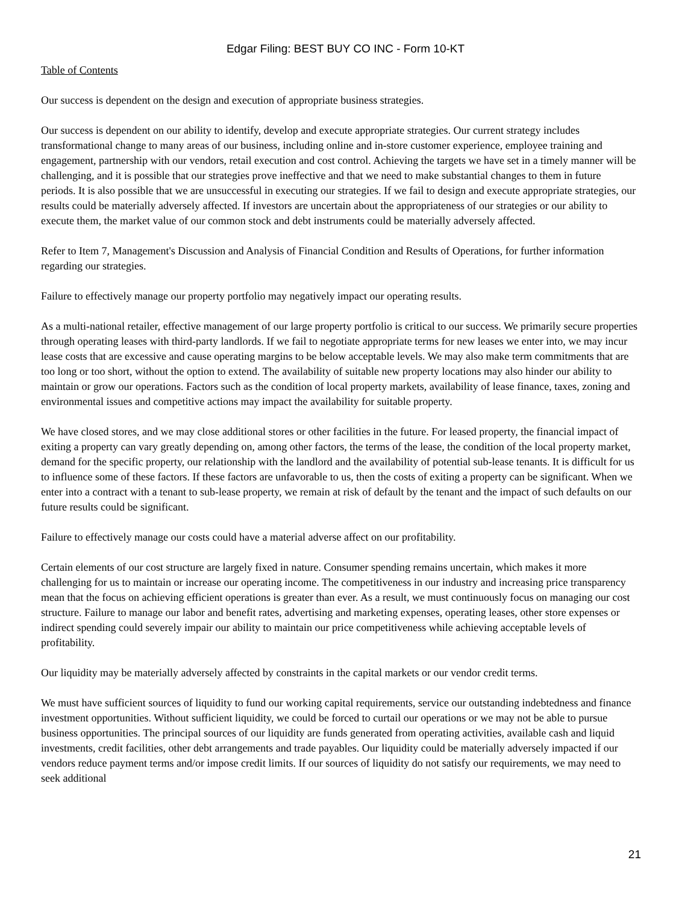Edgar Filing: BEST BUY CO INC - Form 10-KT
Table of Contents
Our success is dependent on the design and execution of appropriate business strategies.
Our success is dependent on our ability to identify, develop and execute appropriate strategies. Our current strategy includes transformational change to many areas of our business, including online and in-store customer experience, employee training and engagement, partnership with our vendors, retail execution and cost control. Achieving the targets we have set in a timely manner will be challenging, and it is possible that our strategies prove ineffective and that we need to make substantial changes to them in future periods. It is also possible that we are unsuccessful in executing our strategies. If we fail to design and execute appropriate strategies, our results could be materially adversely affected. If investors are uncertain about the appropriateness of our strategies or our ability to execute them, the market value of our common stock and debt instruments could be materially adversely affected.
Refer to Item 7, Management's Discussion and Analysis of Financial Condition and Results of Operations, for further information regarding our strategies.
Failure to effectively manage our property portfolio may negatively impact our operating results.
As a multi-national retailer, effective management of our large property portfolio is critical to our success. We primarily secure properties through operating leases with third-party landlords. If we fail to negotiate appropriate terms for new leases we enter into, we may incur lease costs that are excessive and cause operating margins to be below acceptable levels. We may also make term commitments that are too long or too short, without the option to extend. The availability of suitable new property locations may also hinder our ability to maintain or grow our operations. Factors such as the condition of local property markets, availability of lease finance, taxes, zoning and environmental issues and competitive actions may impact the availability for suitable property.
We have closed stores, and we may close additional stores or other facilities in the future. For leased property, the financial impact of exiting a property can vary greatly depending on, among other factors, the terms of the lease, the condition of the local property market, demand for the specific property, our relationship with the landlord and the availability of potential sub-lease tenants. It is difficult for us to influence some of these factors. If these factors are unfavorable to us, then the costs of exiting a property can be significant. When we enter into a contract with a tenant to sub-lease property, we remain at risk of default by the tenant and the impact of such defaults on our future results could be significant.
Failure to effectively manage our costs could have a material adverse affect on our profitability.
Certain elements of our cost structure are largely fixed in nature. Consumer spending remains uncertain, which makes it more challenging for us to maintain or increase our operating income. The competitiveness in our industry and increasing price transparency mean that the focus on achieving efficient operations is greater than ever. As a result, we must continuously focus on managing our cost structure. Failure to manage our labor and benefit rates, advertising and marketing expenses, operating leases, other store expenses or indirect spending could severely impair our ability to maintain our price competitiveness while achieving acceptable levels of profitability.
Our liquidity may be materially adversely affected by constraints in the capital markets or our vendor credit terms.
We must have sufficient sources of liquidity to fund our working capital requirements, service our outstanding indebtedness and finance investment opportunities. Without sufficient liquidity, we could be forced to curtail our operations or we may not be able to pursue business opportunities. The principal sources of our liquidity are funds generated from operating activities, available cash and liquid investments, credit facilities, other debt arrangements and trade payables. Our liquidity could be materially adversely impacted if our vendors reduce payment terms and/or impose credit limits. If our sources of liquidity do not satisfy our requirements, we may need to seek additional
21